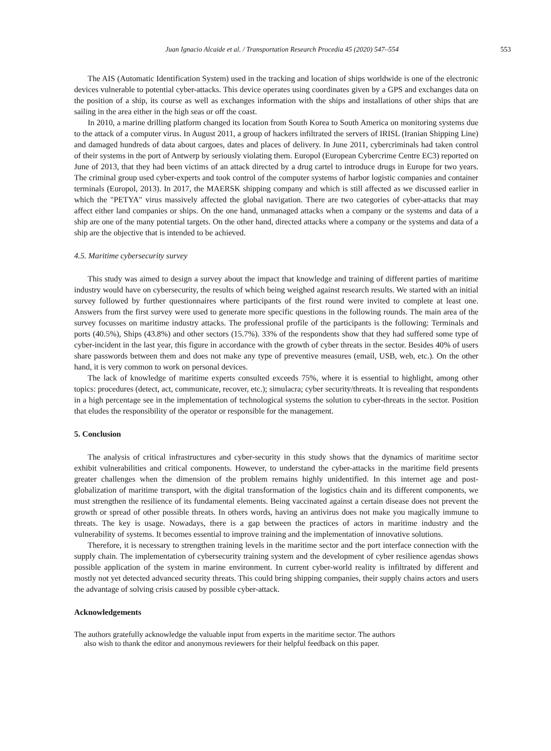Juan Ignacio Alcaide et al. / Transportation Research Procedia 45 (2020) 547–554 553
The AIS (Automatic Identification System) used in the tracking and location of ships worldwide is one of the electronic devices vulnerable to potential cyber-attacks. This device operates using coordinates given by a GPS and exchanges data on the position of a ship, its course as well as exchanges information with the ships and installations of other ships that are sailing in the area either in the high seas or off the coast.
In 2010, a marine drilling platform changed its location from South Korea to South America on monitoring systems due to the attack of a computer virus. In August 2011, a group of hackers infiltrated the servers of IRISL (Iranian Shipping Line) and damaged hundreds of data about cargoes, dates and places of delivery. In June 2011, cybercriminals had taken control of their systems in the port of Antwerp by seriously violating them. Europol (European Cybercrime Centre EC3) reported on June of 2013, that they had been victims of an attack directed by a drug cartel to introduce drugs in Europe for two years. The criminal group used cyber-experts and took control of the computer systems of harbor logistic companies and container terminals (Europol, 2013). In 2017, the MAERSK shipping company and which is still affected as we discussed earlier in which the "PETYA" virus massively affected the global navigation. There are two categories of cyber-attacks that may affect either land companies or ships. On the one hand, unmanaged attacks when a company or the systems and data of a ship are one of the many potential targets. On the other hand, directed attacks where a company or the systems and data of a ship are the objective that is intended to be achieved.
4.5. Maritime cybersecurity survey
This study was aimed to design a survey about the impact that knowledge and training of different parties of maritime industry would have on cybersecurity, the results of which being weighed against research results. We started with an initial survey followed by further questionnaires where participants of the first round were invited to complete at least one. Answers from the first survey were used to generate more specific questions in the following rounds. The main area of the survey focusses on maritime industry attacks. The professional profile of the participants is the following: Terminals and ports (40.5%), Ships (43.8%) and other sectors (15.7%). 33% of the respondents show that they had suffered some type of cyber-incident in the last year, this figure in accordance with the growth of cyber threats in the sector. Besides 40% of users share passwords between them and does not make any type of preventive measures (email, USB, web, etc.). On the other hand, it is very common to work on personal devices.
The lack of knowledge of maritime experts consulted exceeds 75%, where it is essential to highlight, among other topics: procedures (detect, act, communicate, recover, etc.); simulacra; cyber security/threats. It is revealing that respondents in a high percentage see in the implementation of technological systems the solution to cyber-threats in the sector. Position that eludes the responsibility of the operator or responsible for the management.
5. Conclusion
The analysis of critical infrastructures and cyber-security in this study shows that the dynamics of maritime sector exhibit vulnerabilities and critical components. However, to understand the cyber-attacks in the maritime field presents greater challenges when the dimension of the problem remains highly unidentified. In this internet age and post-globalization of maritime transport, with the digital transformation of the logistics chain and its different components, we must strengthen the resilience of its fundamental elements. Being vaccinated against a certain disease does not prevent the growth or spread of other possible threats. In others words, having an antivirus does not make you magically immune to threats. The key is usage. Nowadays, there is a gap between the practices of actors in maritime industry and the vulnerability of systems. It becomes essential to improve training and the implementation of innovative solutions.
Therefore, it is necessary to strengthen training levels in the maritime sector and the port interface connection with the supply chain. The implementation of cybersecurity training system and the development of cyber resilience agendas shows possible application of the system in marine environment. In current cyber-world reality is infiltrated by different and mostly not yet detected advanced security threats. This could bring shipping companies, their supply chains actors and users the advantage of solving crisis caused by possible cyber-attack.
Acknowledgements
The authors gratefully acknowledge the valuable input from experts in the maritime sector. The authors
also wish to thank the editor and anonymous reviewers for their helpful feedback on this paper.